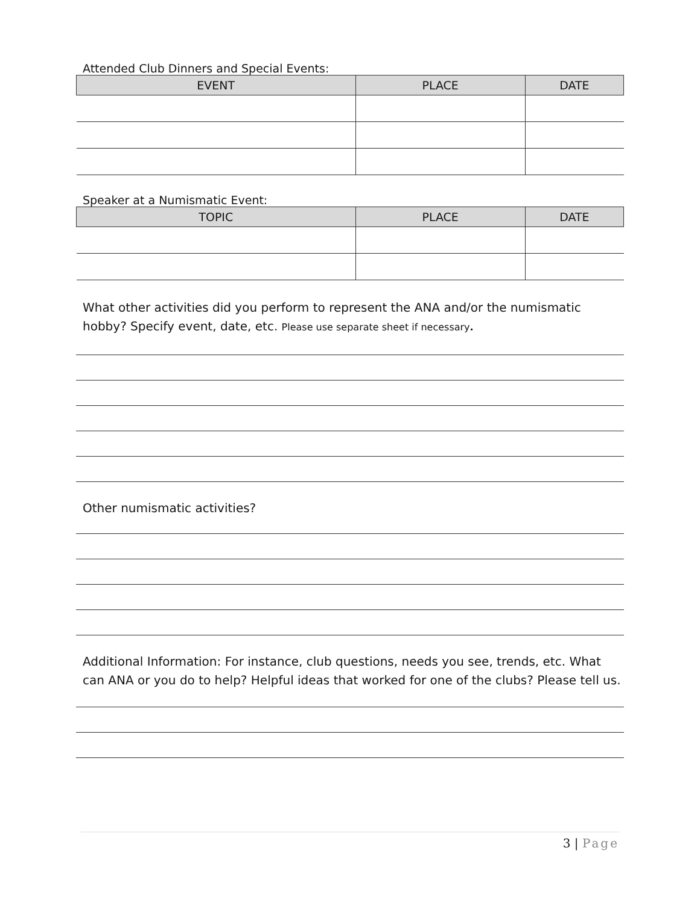Attended Club Dinners and Special Events:
| EVENT | PLACE | DATE |
| --- | --- | --- |
Speaker at a Numismatic Event:
| TOPIC | PLACE | DATE |
| --- | --- | --- |
What other activities did you perform to represent the ANA and/or the numismatic hobby? Specify event, date, etc. Please use separate sheet if necessary.
Other numismatic activities?
Additional Information: For instance, club questions, needs you see, trends, etc. What can ANA or you do to help? Helpful ideas that worked for one of the clubs? Please tell us.
3 | Page